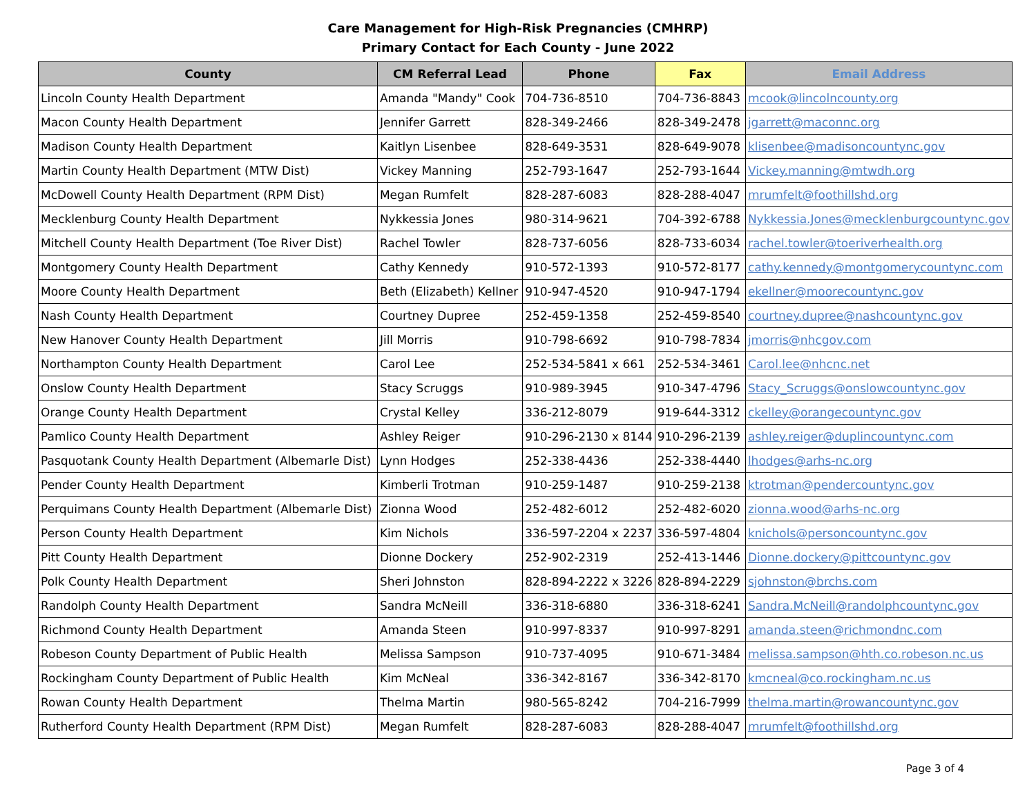Care Management for High-Risk Pregnancies (CMHRP)
Primary Contact for Each County - June 2022
| County | CM Referral Lead | Phone | Fax | Email Address |
| --- | --- | --- | --- | --- |
| Lincoln County Health Department | Amanda "Mandy" Cook | 704-736-8510 | 704-736-8843 | mcook@lincolncounty.org |
| Macon County Health Department | Jennifer Garrett | 828-349-2466 | 828-349-2478 | jgarrett@maconnc.org |
| Madison County Health Department | Kaitlyn Lisenbee | 828-649-3531 | 828-649-9078 | klisenbee@madisoncountync.gov |
| Martin County Health Department (MTW Dist) | Vickey Manning | 252-793-1647 | 252-793-1644 | Vickey.manning@mtwdh.org |
| McDowell County Health Department (RPM Dist) | Megan Rumfelt | 828-287-6083 | 828-288-4047 | mrumfelt@foothillshd.org |
| Mecklenburg County Health Department | Nykkessia Jones | 980-314-9621 | 704-392-6788 | Nykkessia.Jones@mecklenburgcountync.gov |
| Mitchell County Health Department (Toe River Dist) | Rachel Towler | 828-737-6056 | 828-733-6034 | rachel.towler@toeriverhealth.org |
| Montgomery County Health Department | Cathy Kennedy | 910-572-1393 | 910-572-8177 | cathy.kennedy@montgomerycountync.com |
| Moore County Health Department | Beth (Elizabeth) Kellner | 910-947-4520 | 910-947-1794 | ekellner@moorecountync.gov |
| Nash County Health Department | Courtney Dupree | 252-459-1358 | 252-459-8540 | courtney.dupree@nashcountync.gov |
| New Hanover County Health Department | Jill Morris | 910-798-6692 | 910-798-7834 | jmorris@nhcgov.com |
| Northampton County Health Department | Carol Lee | 252-534-5841 x 661 | 252-534-3461 | Carol.lee@nhcnc.net |
| Onslow County Health Department | Stacy Scruggs | 910-989-3945 | 910-347-4796 | Stacy_Scruggs@onslowcountync.gov |
| Orange County Health Department | Crystal Kelley | 336-212-8079 | 919-644-3312 | ckelley@orangecountync.gov |
| Pamlico County Health Department | Ashley Reiger | 910-296-2130 x 8144 | 910-296-2139 | ashley.reiger@duplincountync.com |
| Pasquotank County Health Department (Albemarle Dist) | Lynn Hodges | 252-338-4436 | 252-338-4440 | lhodges@arhs-nc.org |
| Pender County Health Department | Kimberli Trotman | 910-259-1487 | 910-259-2138 | ktrotman@pendercountync.gov |
| Perquimans County Health Department (Albemarle Dist) | Zionna Wood | 252-482-6012 | 252-482-6020 | zionna.wood@arhs-nc.org |
| Person County Health Department | Kim Nichols | 336-597-2204 x 2237 | 336-597-4804 | knichols@personcountync.gov |
| Pitt County Health Department | Dionne Dockery | 252-902-2319 | 252-413-1446 | Dionne.dockery@pittcountync.gov |
| Polk County Health Department | Sheri Johnston | 828-894-2222 x 3226 | 828-894-2229 | sjohnston@brchs.com |
| Randolph County Health Department | Sandra McNeill | 336-318-6880 | 336-318-6241 | Sandra.McNeill@randolphcountync.gov |
| Richmond County Health Department | Amanda Steen | 910-997-8337 | 910-997-8291 | amanda.steen@richmondnc.com |
| Robeson County Department of Public Health | Melissa Sampson | 910-737-4095 | 910-671-3484 | melissa.sampson@hth.co.robeson.nc.us |
| Rockingham County Department of Public Health | Kim McNeal | 336-342-8167 | 336-342-8170 | kmcneal@co.rockingham.nc.us |
| Rowan County Health Department | Thelma Martin | 980-565-8242 | 704-216-7999 | thelma.martin@rowancountync.gov |
| Rutherford County Health Department (RPM Dist) | Megan Rumfelt | 828-287-6083 | 828-288-4047 | mrumfelt@foothillshd.org |
Page 3 of 4